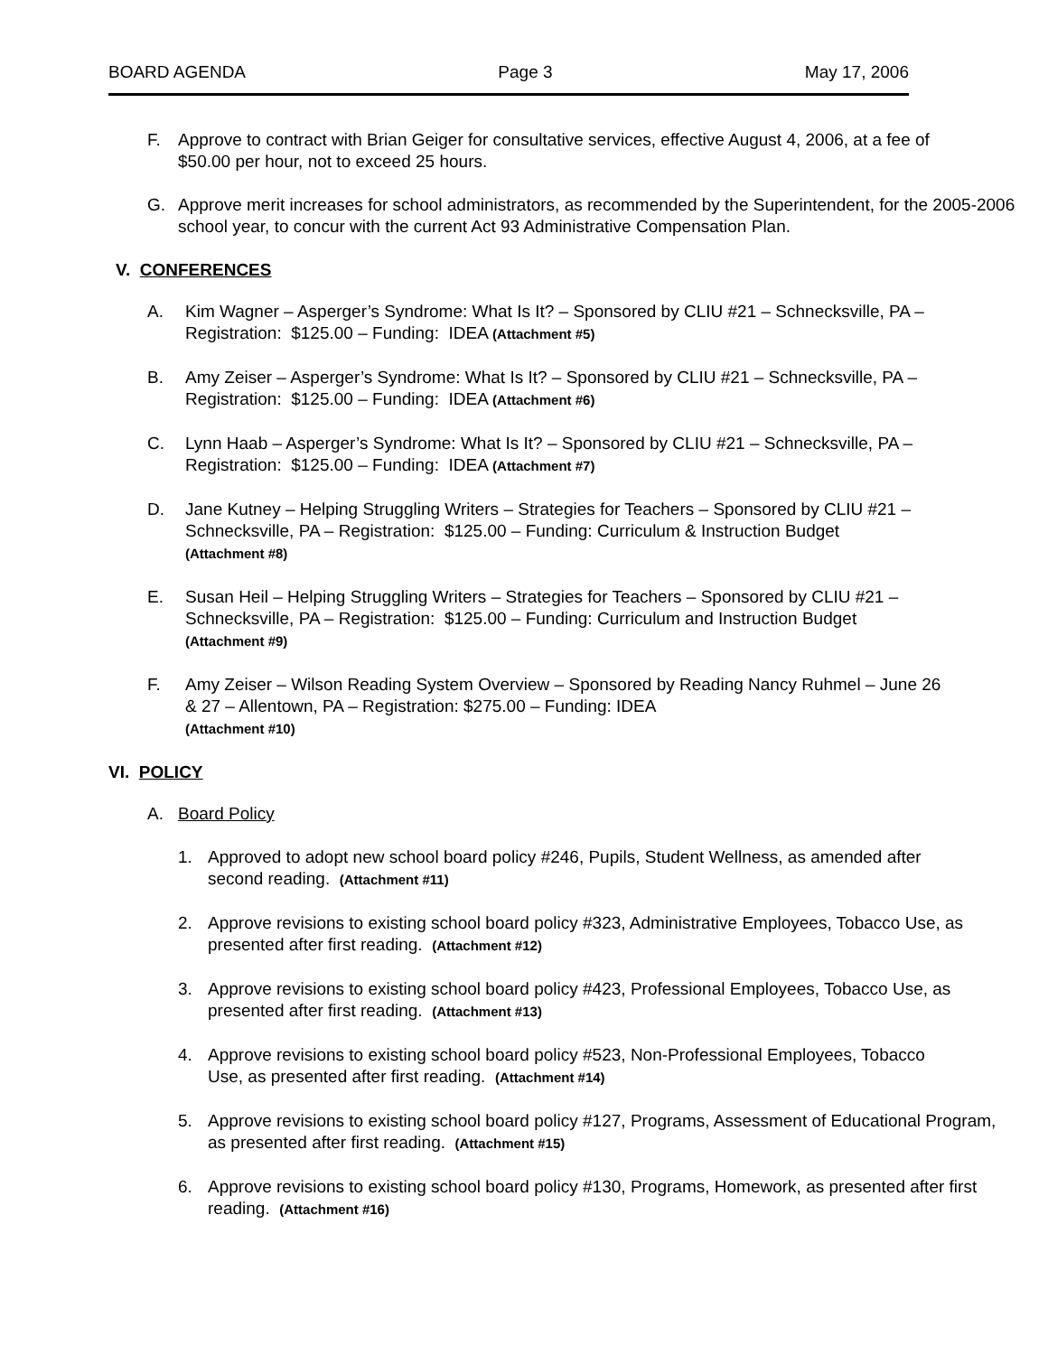BOARD AGENDA Page 3 May 17, 2006
F. Approve to contract with Brian Geiger for consultative services, effective August 4, 2006, at a fee of $50.00 per hour, not to exceed 25 hours.
G. Approve merit increases for school administrators, as recommended by the Superintendent, for the 2005-2006 school year, to concur with the current Act 93 Administrative Compensation Plan.
V. CONFERENCES
A. Kim Wagner – Asperger’s Syndrome: What Is It? – Sponsored by CLIU #21 – Schnecksville, PA – Registration: $125.00 – Funding: IDEA (Attachment #5)
B. Amy Zeiser – Asperger’s Syndrome: What Is It? – Sponsored by CLIU #21 – Schnecksville, PA – Registration: $125.00 – Funding: IDEA (Attachment #6)
C. Lynn Haab – Asperger’s Syndrome: What Is It? – Sponsored by CLIU #21 – Schnecksville, PA – Registration: $125.00 – Funding: IDEA (Attachment #7)
D. Jane Kutney – Helping Struggling Writers – Strategies for Teachers – Sponsored by CLIU #21 – Schnecksville, PA – Registration: $125.00 – Funding: Curriculum & Instruction Budget
(Attachment #8)
E. Susan Heil – Helping Struggling Writers – Strategies for Teachers – Sponsored by CLIU #21 – Schnecksville, PA – Registration: $125.00 – Funding: Curriculum and Instruction Budget (Attachment #9)
F. Amy Zeiser – Wilson Reading System Overview – Sponsored by Reading Nancy Ruhmel – June 26 & 27 – Allentown, PA – Registration: $275.00 – Funding: IDEA
(Attachment #10)
VI. POLICY
A. Board Policy
1. Approved to adopt new school board policy #246, Pupils, Student Wellness, as amended after second reading. (Attachment #11)
2. Approve revisions to existing school board policy #323, Administrative Employees, Tobacco Use, as presented after first reading. (Attachment #12)
3. Approve revisions to existing school board policy #423, Professional Employees, Tobacco Use, as presented after first reading. (Attachment #13)
4. Approve revisions to existing school board policy #523, Non-Professional Employees, Tobacco Use, as presented after first reading. (Attachment #14)
5. Approve revisions to existing school board policy #127, Programs, Assessment of Educational Program, as presented after first reading. (Attachment #15)
6. Approve revisions to existing school board policy #130, Programs, Homework, as presented after first reading. (Attachment #16)